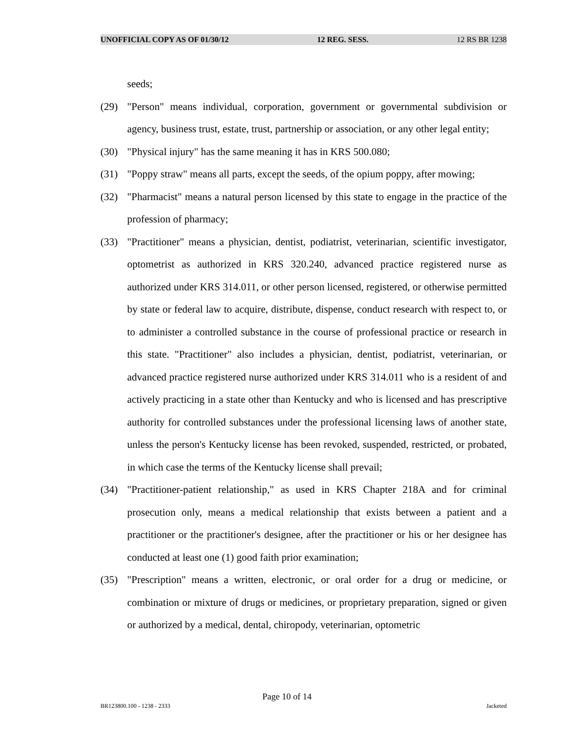UNOFFICIAL COPY AS OF 01/30/12 12 REG. SESS. 12 RS BR 1238
seeds;
(29) "Person" means individual, corporation, government or governmental subdivision or agency, business trust, estate, trust, partnership or association, or any other legal entity;
(30) "Physical injury" has the same meaning it has in KRS 500.080;
(31) "Poppy straw" means all parts, except the seeds, of the opium poppy, after mowing;
(32) "Pharmacist" means a natural person licensed by this state to engage in the practice of the profession of pharmacy;
(33) "Practitioner" means a physician, dentist, podiatrist, veterinarian, scientific investigator, optometrist as authorized in KRS 320.240, advanced practice registered nurse as authorized under KRS 314.011, or other person licensed, registered, or otherwise permitted by state or federal law to acquire, distribute, dispense, conduct research with respect to, or to administer a controlled substance in the course of professional practice or research in this state. "Practitioner" also includes a physician, dentist, podiatrist, veterinarian, or advanced practice registered nurse authorized under KRS 314.011 who is a resident of and actively practicing in a state other than Kentucky and who is licensed and has prescriptive authority for controlled substances under the professional licensing laws of another state, unless the person's Kentucky license has been revoked, suspended, restricted, or probated, in which case the terms of the Kentucky license shall prevail;
(34) "Practitioner-patient relationship," as used in KRS Chapter 218A and for criminal prosecution only, means a medical relationship that exists between a patient and a practitioner or the practitioner's designee, after the practitioner or his or her designee has conducted at least one (1) good faith prior examination;
(35) "Prescription" means a written, electronic, or oral order for a drug or medicine, or combination or mixture of drugs or medicines, or proprietary preparation, signed or given or authorized by a medical, dental, chiropody, veterinarian, optometric
Page 10 of 14
BR123800.100 - 1238 - 2333 Jacketed